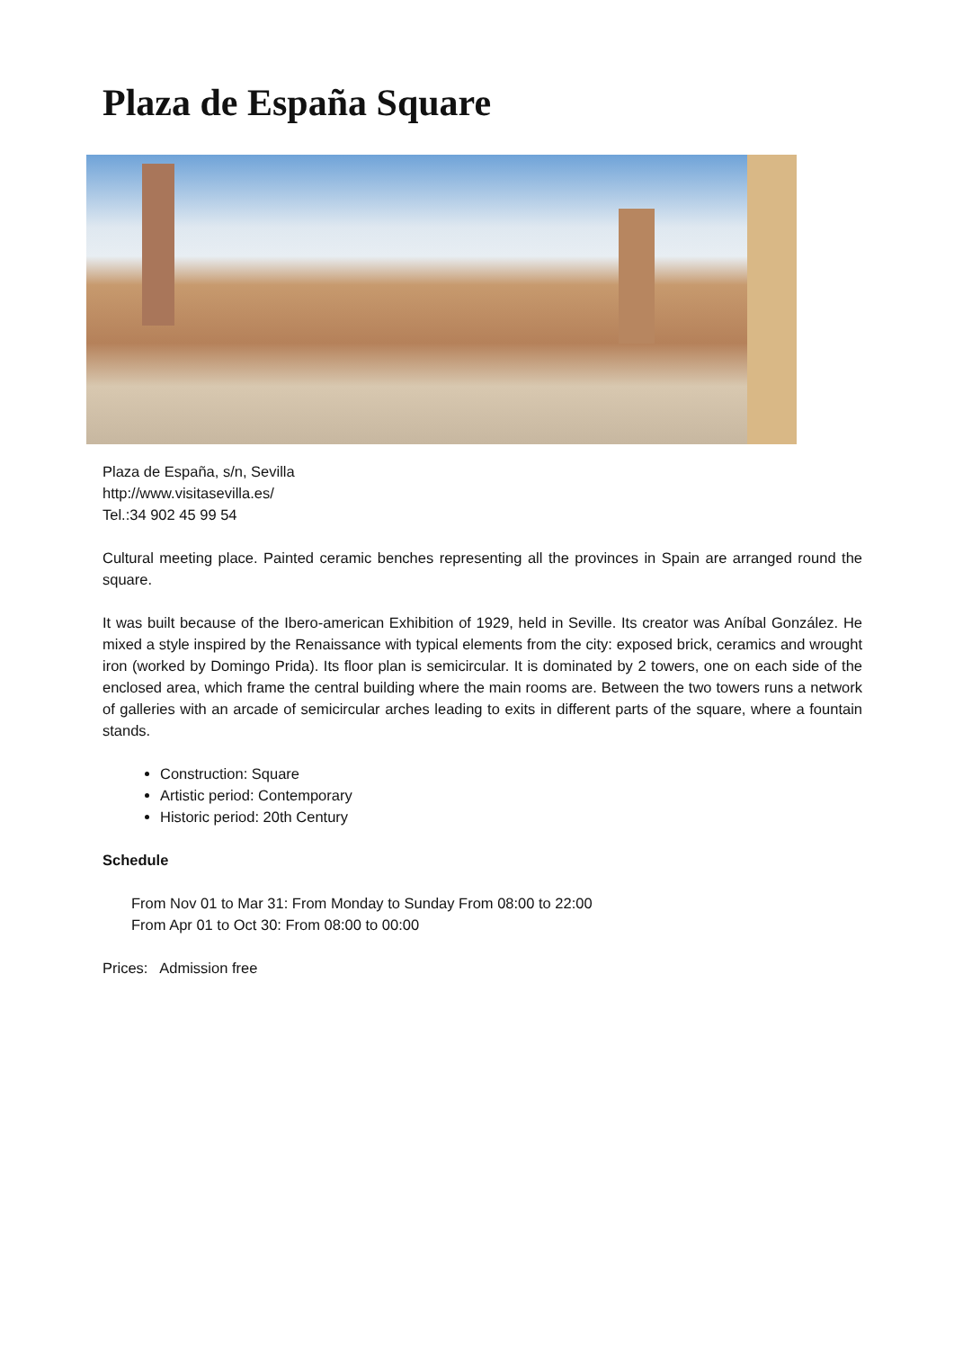Plaza de España Square
Plaza de España, s/n, Sevilla
http://www.visitasevilla.es/
Tel.:34 902 45 99 54
Cultural meeting place. Painted ceramic benches representing all the provinces in Spain are arranged round the square.
It was built because of the Ibero-american Exhibition of 1929, held in Seville. Its creator was Aníbal González. He mixed a style inspired by the Renaissance with typical elements from the city: exposed brick, ceramics and wrought iron (worked by Domingo Prida). Its floor plan is semicircular. It is dominated by 2 towers, one on each side of the enclosed area, which frame the central building where the main rooms are. Between the two towers runs a network of galleries with an arcade of semicircular arches leading to exits in different parts of the square, where a fountain stands.
Construction: Square
Artistic period: Contemporary
Historic period: 20th Century
Schedule
From Nov 01 to Mar 31: From Monday to Sunday From 08:00 to 22:00
From Apr 01 to Oct 30: From 08:00 to 00:00
Prices: Admission free